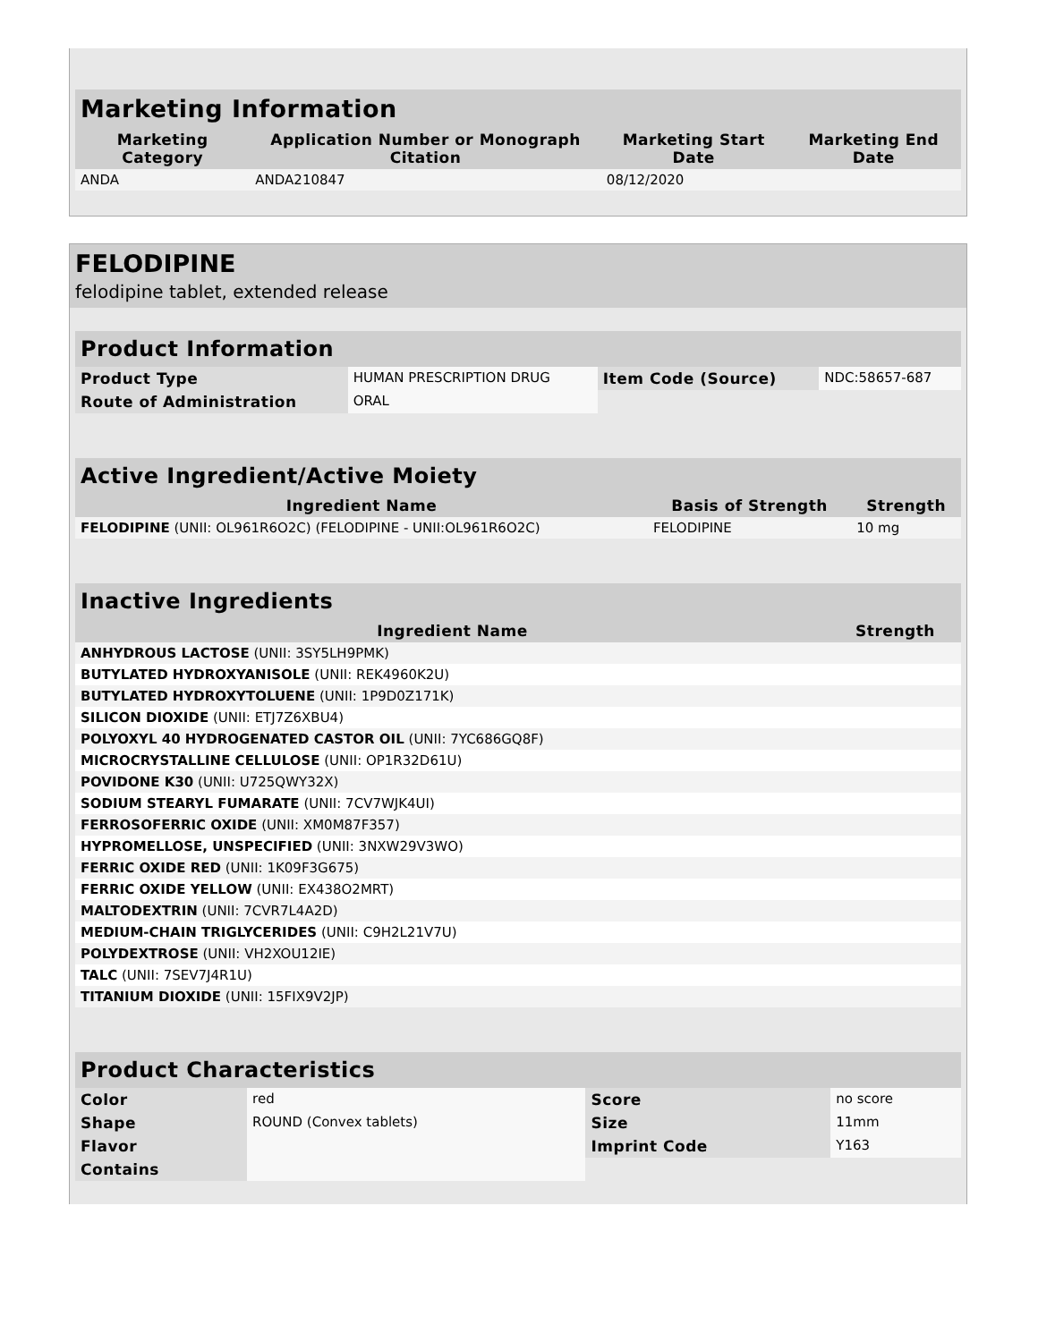| Marketing Information | | | |
| Marketing Category | Application Number or Monograph Citation | Marketing Start Date | Marketing End Date |
| ANDA | ANDA210847 | 08/12/2020 | |
FELODIPINE
felodipine tablet, extended release
| Product Information | | | |
| Product Type | HUMAN PRESCRIPTION DRUG | Item Code (Source) | NDC:58657-687 |
| Route of Administration | ORAL | | |
| Active Ingredient/Active Moiety | | |
| Ingredient Name | Basis of Strength | Strength |
| FELODIPINE (UNII: OL961R6O2C) (FELODIPINE - UNII:OL961R6O2C) | FELODIPINE | 10 mg |
| Inactive Ingredients | |
| Ingredient Name | Strength |
| ANHYDROUS LACTOSE (UNII: 3SY5LH9PMK) | |
| BUTYLATED HYDROXYANISOLE (UNII: REK4960K2U) | |
| BUTYLATED HYDROXYTOLUENE (UNII: 1P9D0Z171K) | |
| SILICON DIOXIDE (UNII: ETJ7Z6XBU4) | |
| POLYOXYL 40 HYDROGENATED CASTOR OIL (UNII: 7YC686GQ8F) | |
| MICROCRYSTALLINE CELLULOSE (UNII: OP1R32D61U) | |
| POVIDONE K30 (UNII: U725QWY32X) | |
| SODIUM STEARYL FUMARATE (UNII: 7CV7WJK4UI) | |
| FERROSOFERRIC OXIDE (UNII: XM0M87F357) | |
| HYPROMELLOSE, UNSPECIFIED (UNII: 3NXW29V3WO) | |
| FERRIC OXIDE RED (UNII: 1K09F3G675) | |
| FERRIC OXIDE YELLOW (UNII: EX438O2MRT) | |
| MALTODEXTRIN (UNII: 7CVR7L4A2D) | |
| MEDIUM-CHAIN TRIGLYCERIDES (UNII: C9H2L21V7U) | |
| POLYDEXTROSE (UNII: VH2XOU12IE) | |
| TALC (UNII: 7SEV7J4R1U) | |
| TITANIUM DIOXIDE (UNII: 15FIX9V2JP) | |
| Product Characteristics | | | |
| Color | red | Score | no score |
| Shape | ROUND (Convex tablets) | Size | 11mm |
| Flavor | | Imprint Code | Y163 |
| Contains | | | |